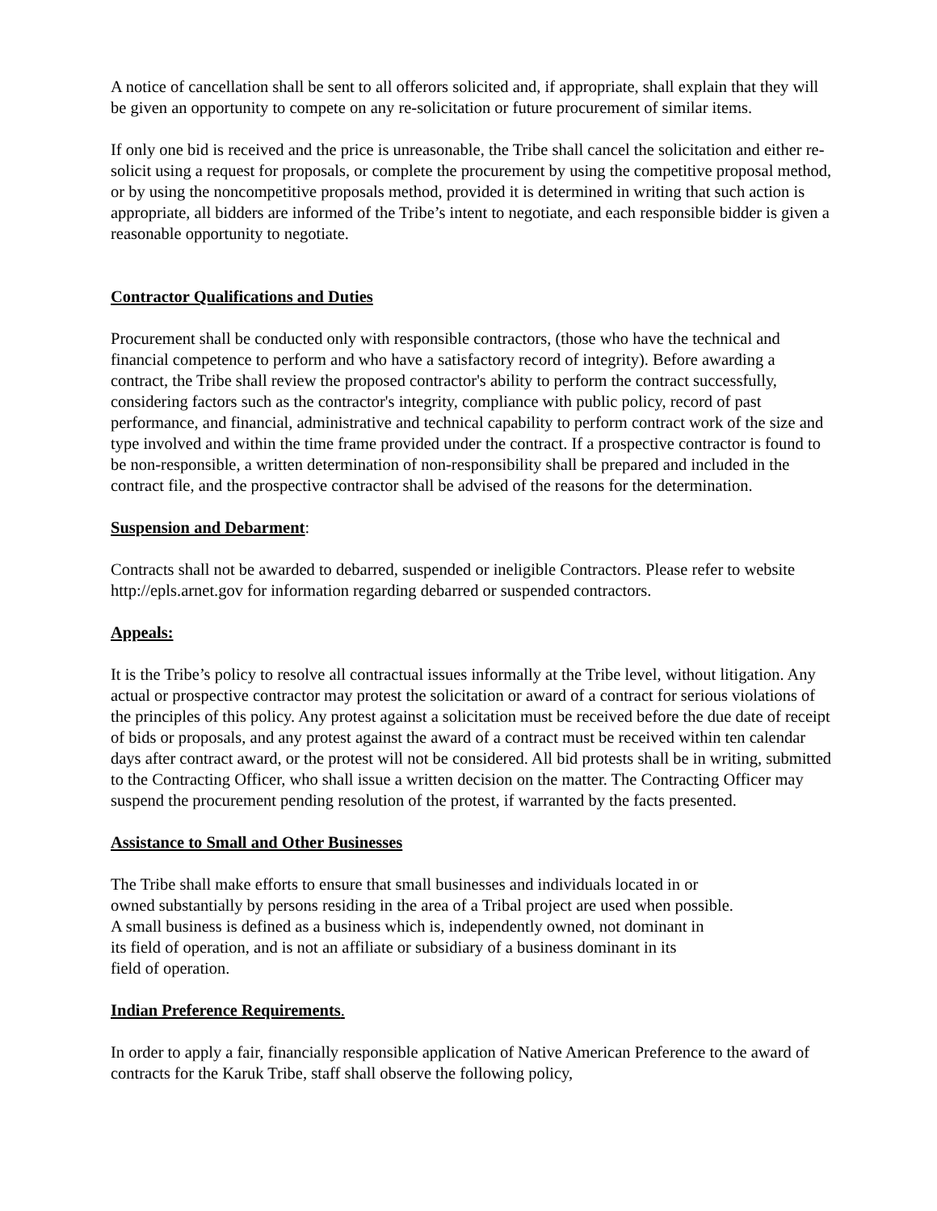A notice of cancellation shall be sent to all offerors solicited and, if appropriate, shall explain that they will be given an opportunity to compete on any re-solicitation or future procurement of similar items.
If only one bid is received and the price is unreasonable, the Tribe shall cancel the solicitation and either re-solicit using a request for proposals, or complete the procurement by using the competitive proposal method, or by using the noncompetitive proposals method, provided it is determined in writing that such action is appropriate, all bidders are informed of the Tribe’s intent to negotiate, and each responsible bidder is given a reasonable opportunity to negotiate.
Contractor Qualifications and Duties
Procurement shall be conducted only with responsible contractors, (those who have the technical and financial competence to perform and who have a satisfactory record of integrity). Before awarding a contract, the Tribe shall review the proposed contractor's ability to perform the contract successfully, considering factors such as the contractor's integrity, compliance with public policy, record of past performance, and financial, administrative and technical capability to perform contract work of the size and type involved and within the time frame provided under the contract. If a prospective contractor is found to be non-responsible, a written determination of non-responsibility shall be prepared and included in the contract file, and the prospective contractor shall be advised of the reasons for the determination.
Suspension and Debarment:
Contracts shall not be awarded to debarred, suspended or ineligible Contractors. Please refer to website http://epls.arnet.gov for information regarding debarred or suspended contractors.
Appeals:
It is the Tribe’s policy to resolve all contractual issues informally at the Tribe level, without litigation. Any actual or prospective contractor may protest the solicitation or award of a contract for serious violations of the principles of this policy. Any protest against a solicitation must be received before the due date of receipt of bids or proposals, and any protest against the award of a contract must be received within ten calendar days after contract award, or the protest will not be considered. All bid protests shall be in writing, submitted to the Contracting Officer, who shall issue a written decision on the matter. The Contracting Officer may suspend the procurement pending resolution of the protest, if warranted by the facts presented.
Assistance to Small and Other Businesses
The Tribe shall make efforts to ensure that small businesses and individuals located in or
owned substantially by persons residing in the area of a Tribal project are used when possible.
A small business is defined as a business which is, independently owned, not dominant in
its field of operation, and is not an affiliate or subsidiary of a business dominant in its
field of operation.
Indian Preference Requirements.
In order to apply a fair, financially responsible application of Native American Preference to the award of contracts for the Karuk Tribe, staff shall observe the following policy,